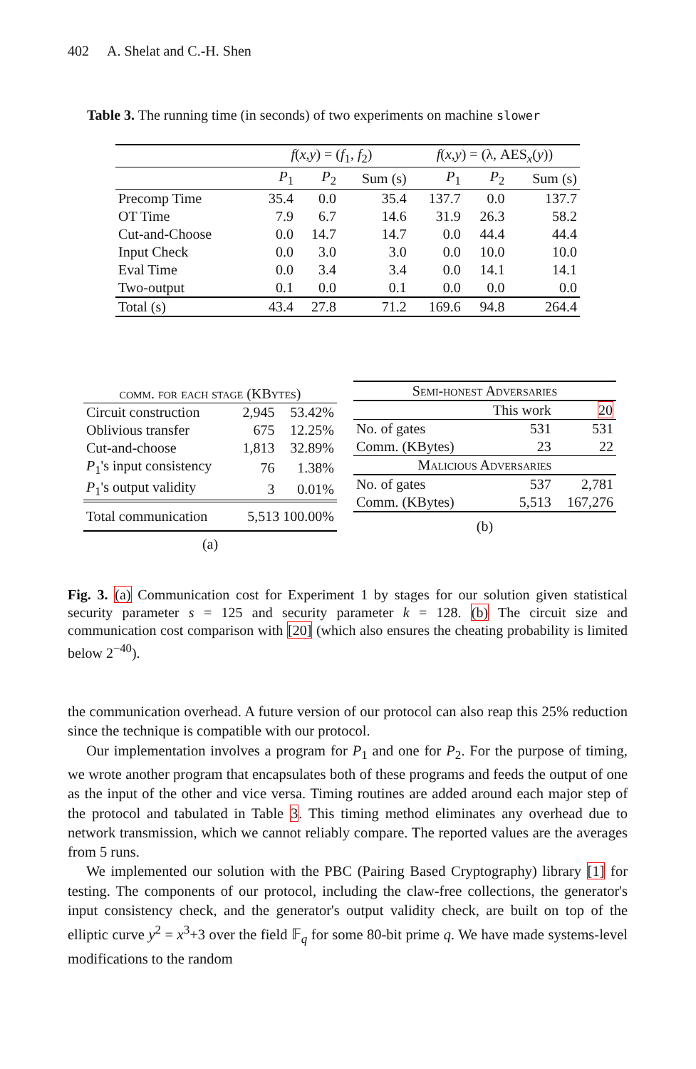402 A. Shelat and C.-H. Shen
Table 3. The running time (in seconds) of two experiments on machine slower
| | f ( x , y ) = ( f<sub>1</sub>, f<sub>2</sub>) | | | f ( x , y ) = (λ, AES<sub>x</sub>( y )) | | |
| | P<sub>1</sub> | P<sub>2</sub> | Sum (s) | P<sub>1</sub> | P<sub>2</sub> | Sum (s) |
| Precomp Time | 35.4 | 0.0 | 35.4 | 137.7 | 0.0 | 137.7 |
| OT Time | 7.9 | 6.7 | 14.6 | 31.9 | 26.3 | 58.2 |
| Cut-and-Choose | 0.0 | 14.7 | 14.7 | 0.0 | 44.4 | 44.4 |
| Input Check | 0.0 | 3.0 | 3.0 | 0.0 | 10.0 | 10.0 |
| Eval Time | 0.0 | 3.4 | 3.4 | 0.0 | 14.1 | 14.1 |
| Two-output | 0.1 | 0.0 | 0.1 | 0.0 | 0.0 | 0.0 |
| Total (s) | 43.4 | 27.8 | 71.2 | 169.6 | 94.8 | 264.4 |
| comm. for each stage (KBytes) | | |
| Circuit construction | 2,945 | 53.42% |
| Oblivious transfer | 675 | 12.25% |
| Cut-and-choose | 1,813 | 32.89% |
| P<sub>1</sub>'s input consistency | 76 | 1.38% |
| P<sub>1</sub>'s output validity | 3 | 0.01% |
| Total communication | 5,513 100.00% | |
| (a) | | |
| Semi-honest Adversaries | | |
| | This work | 20 |
| No. of gates | 531 | 531 |
| Comm. (KBytes) | 23 | 22 |
| Malicious Adversaries | | |
| No. of gates | 537 | 2,781 |
| Comm. (KBytes) | 5,513 | 167,276 |
| (b) | | |
Fig. 3. (a) Communication cost for Experiment 1 by stages for our solution given statistical security parameter s = 125 and security parameter k = 128. (b) The circuit size and communication cost comparison with [20] (which also ensures the cheating probability is limited below 2<sup>−40</sup>).
the communication overhead. A future version of our protocol can also reap this 25% reduction since the technique is compatible with our protocol.
Our implementation involves a program for P<sub>1</sub> and one for P<sub>2</sub>. For the purpose of timing, we wrote another program that encapsulates both of these programs and feeds the output of one as the input of the other and vice versa. Timing routines are added around each major step of the protocol and tabulated in Table 3. This timing method eliminates any overhead due to network transmission, which we cannot reliably compare. The reported values are the averages from 5 runs.
We implemented our solution with the PBC (Pairing Based Cryptography) library [1] for testing. The components of our protocol, including the claw-free collections, the generator's input consistency check, and the generator's output validity check, are built on top of the elliptic curve y<sup>2</sup> = x<sup>3</sup>+3 over the field 𝔽<sub>q</sub> for some 80-bit prime q. We have made systems-level modifications to the random